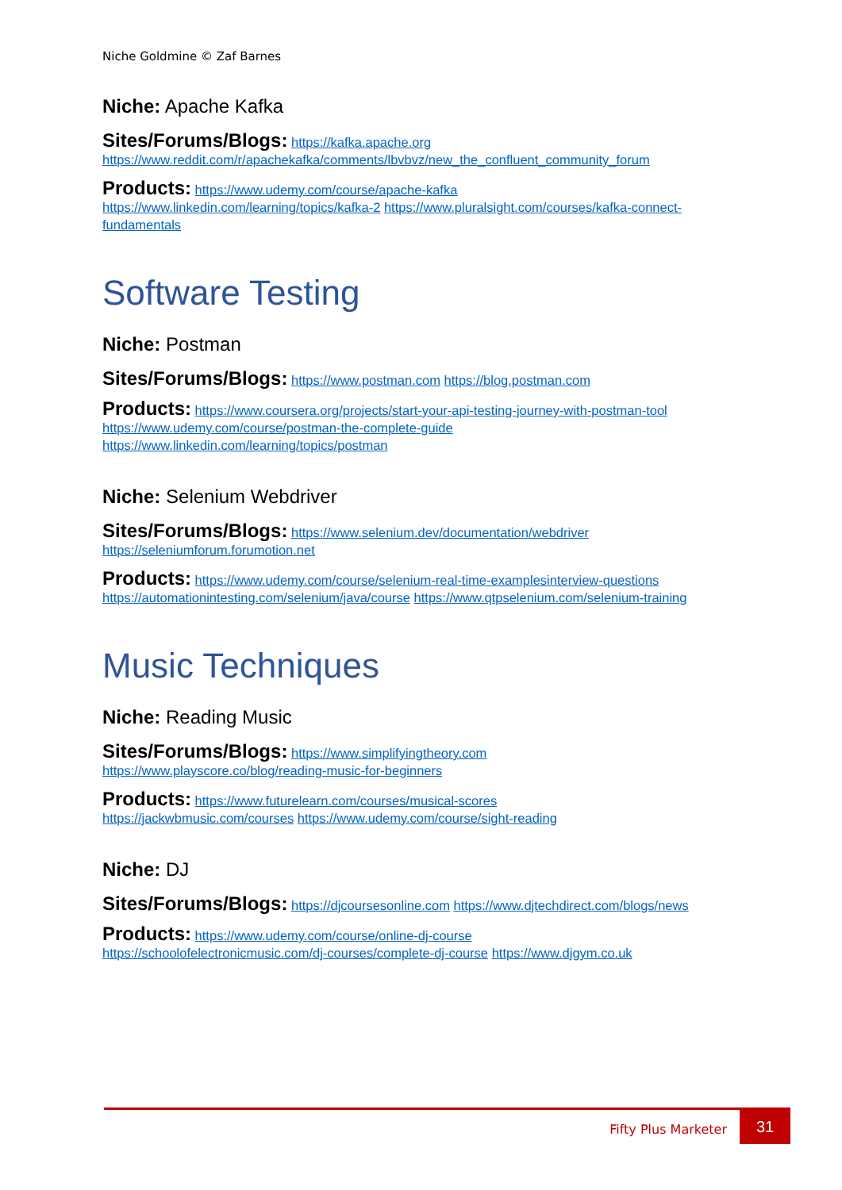Niche Goldmine © Zaf Barnes
Niche: Apache Kafka
Sites/Forums/Blogs: https://kafka.apache.org
https://www.reddit.com/r/apachekafka/comments/lbvbvz/new_the_confluent_community_forum
Products: https://www.udemy.com/course/apache-kafka
https://www.linkedin.com/learning/topics/kafka-2 https://www.pluralsight.com/courses/kafka-connect-fundamentals
Software Testing
Niche: Postman
Sites/Forums/Blogs: https://www.postman.com https://blog.postman.com
Products: https://www.coursera.org/projects/start-your-api-testing-journey-with-postman-tool
https://www.udemy.com/course/postman-the-complete-guide
https://www.linkedin.com/learning/topics/postman
Niche: Selenium Webdriver
Sites/Forums/Blogs: https://www.selenium.dev/documentation/webdriver
https://seleniumforum.forumotion.net
Products: https://www.udemy.com/course/selenium-real-time-examplesinterview-questions
https://automationintesting.com/selenium/java/course https://www.qtpselenium.com/selenium-training
Music Techniques
Niche: Reading Music
Sites/Forums/Blogs: https://www.simplifyingtheory.com
https://www.playscore.co/blog/reading-music-for-beginners
Products: https://www.futurelearn.com/courses/musical-scores
https://jackwbmusic.com/courses https://www.udemy.com/course/sight-reading
Niche: DJ
Sites/Forums/Blogs: https://djcoursesonline.com https://www.djtechdirect.com/blogs/news
Products: https://www.udemy.com/course/online-dj-course
https://schoolofelectronicmusic.com/dj-courses/complete-dj-course https://www.djgym.co.uk
Fifty Plus Marketer
31